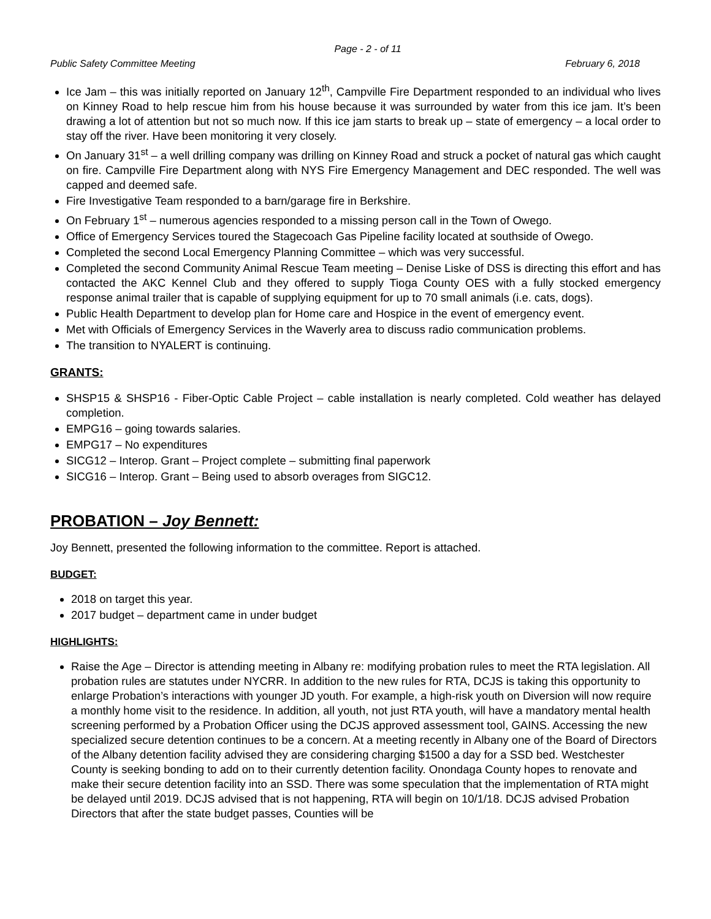Page - 2 - of 11
Public Safety Committee Meeting February 6, 2018
Ice Jam – this was initially reported on January 12<sup>th</sup>, Campville Fire Department responded to an individual who lives on Kinney Road to help rescue him from his house because it was surrounded by water from this ice jam. It’s been drawing a lot of attention but not so much now. If this ice jam starts to break up – state of emergency – a local order to stay off the river. Have been monitoring it very closely.
On January 31<sup>st</sup> – a well drilling company was drilling on Kinney Road and struck a pocket of natural gas which caught on fire. Campville Fire Department along with NYS Fire Emergency Management and DEC responded. The well was capped and deemed safe.
Fire Investigative Team responded to a barn/garage fire in Berkshire.
On February 1<sup>st</sup> – numerous agencies responded to a missing person call in the Town of Owego.
Office of Emergency Services toured the Stagecoach Gas Pipeline facility located at southside of Owego.
Completed the second Local Emergency Planning Committee – which was very successful.
Completed the second Community Animal Rescue Team meeting – Denise Liske of DSS is directing this effort and has contacted the AKC Kennel Club and they offered to supply Tioga County OES with a fully stocked emergency response animal trailer that is capable of supplying equipment for up to 70 small animals (i.e. cats, dogs).
Public Health Department to develop plan for Home care and Hospice in the event of emergency event.
Met with Officials of Emergency Services in the Waverly area to discuss radio communication problems.
The transition to NYALERT is continuing.
GRANTS:
SHSP15 & SHSP16 - Fiber-Optic Cable Project – cable installation is nearly completed. Cold weather has delayed completion.
EMPG16 – going towards salaries.
EMPG17 – No expenditures
SICG12 – Interop. Grant – Project complete – submitting final paperwork
SICG16 – Interop. Grant – Being used to absorb overages from SIGC12.
PROBATION – Joy Bennett:
Joy Bennett, presented the following information to the committee. Report is attached.
BUDGET:
2018 on target this year.
2017 budget – department came in under budget
HIGHLIGHTS:
Raise the Age – Director is attending meeting in Albany re: modifying probation rules to meet the RTA legislation. All probation rules are statutes under NYCRR. In addition to the new rules for RTA, DCJS is taking this opportunity to enlarge Probation’s interactions with younger JD youth. For example, a high-risk youth on Diversion will now require a monthly home visit to the residence. In addition, all youth, not just RTA youth, will have a mandatory mental health screening performed by a Probation Officer using the DCJS approved assessment tool, GAINS. Accessing the new specialized secure detention continues to be a concern. At a meeting recently in Albany one of the Board of Directors of the Albany detention facility advised they are considering charging $1500 a day for a SSD bed. Westchester County is seeking bonding to add on to their currently detention facility. Onondaga County hopes to renovate and make their secure detention facility into an SSD. There was some speculation that the implementation of RTA might be delayed until 2019. DCJS advised that is not happening, RTA will begin on 10/1/18. DCJS advised Probation Directors that after the state budget passes, Counties will be